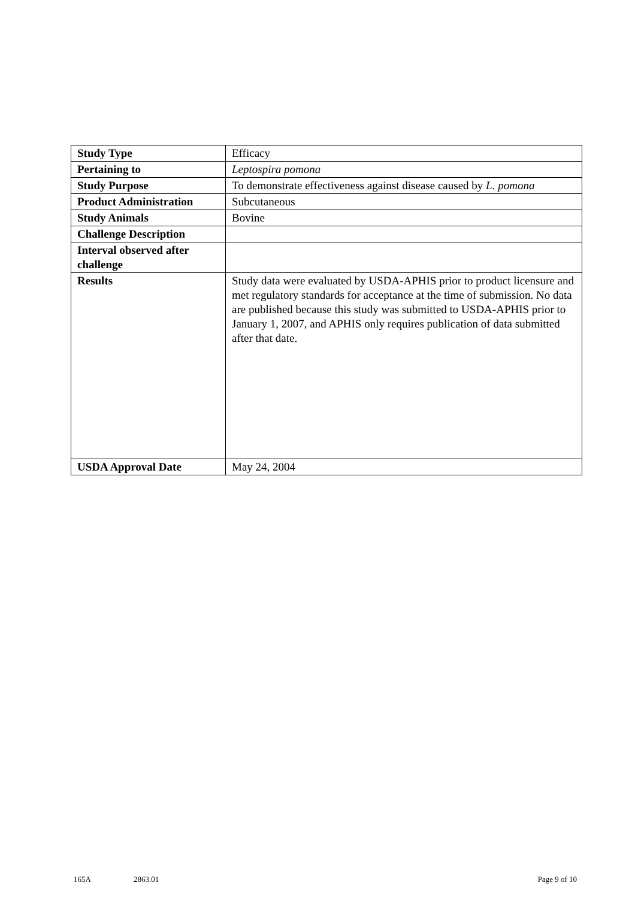| Study Type | Efficacy |
| Pertaining to | Leptospira pomona |
| Study Purpose | To demonstrate effectiveness against disease caused by L. pomona |
| Product Administration | Subcutaneous |
| Study Animals | Bovine |
| Challenge Description | |
| Interval observed after challenge | |
| Results | Study data were evaluated by USDA-APHIS prior to product licensure and met regulatory standards for acceptance at the time of submission. No data are published because this study was submitted to USDA-APHIS prior to January 1, 2007, and APHIS only requires publication of data submitted after that date. |
| USDA Approval Date | May 24, 2004 |
165A 2863.01 Page 9 of 10